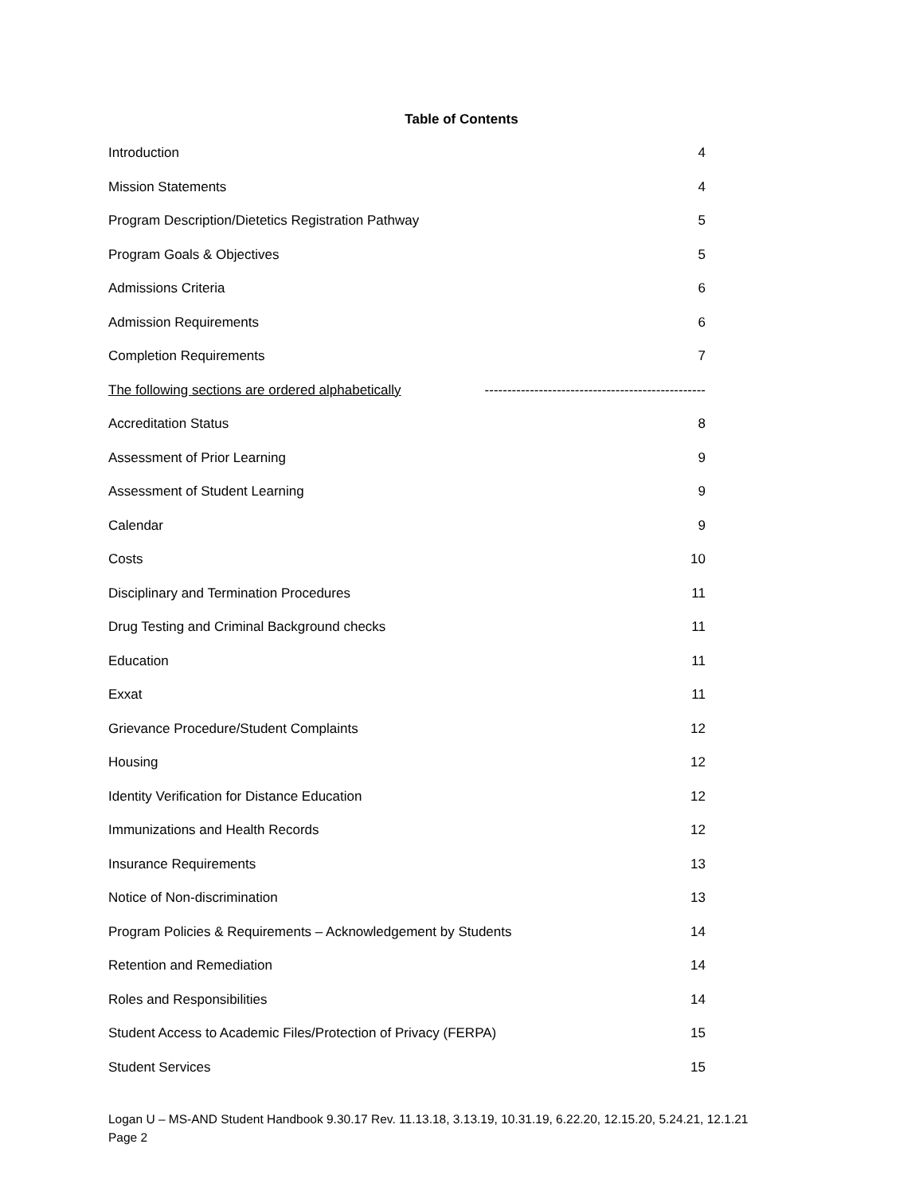Table of Contents
Introduction 4
Mission Statements 4
Program Description/Dietetics Registration Pathway 5
Program Goals & Objectives 5
Admissions Criteria 6
Admission Requirements 6
Completion Requirements 7
The following sections are ordered alphabetically -------------------------------------------------
Accreditation Status 8
Assessment of Prior Learning 9
Assessment of Student Learning 9
Calendar 9
Costs 10
Disciplinary and Termination Procedures 11
Drug Testing and Criminal Background checks 11
Education 11
Exxat 11
Grievance Procedure/Student Complaints 12
Housing 12
Identity Verification for Distance Education 12
Immunizations and Health Records 12
Insurance Requirements 13
Notice of Non-discrimination 13
Program Policies & Requirements – Acknowledgement by Students 14
Retention and Remediation 14
Roles and Responsibilities 14
Student Access to Academic Files/Protection of Privacy (FERPA) 15
Student Services 15
Logan U – MS-AND Student Handbook 9.30.17 Rev. 11.13.18, 3.13.19, 10.31.19, 6.22.20, 12.15.20, 5.24.21, 12.1.21
Page 2